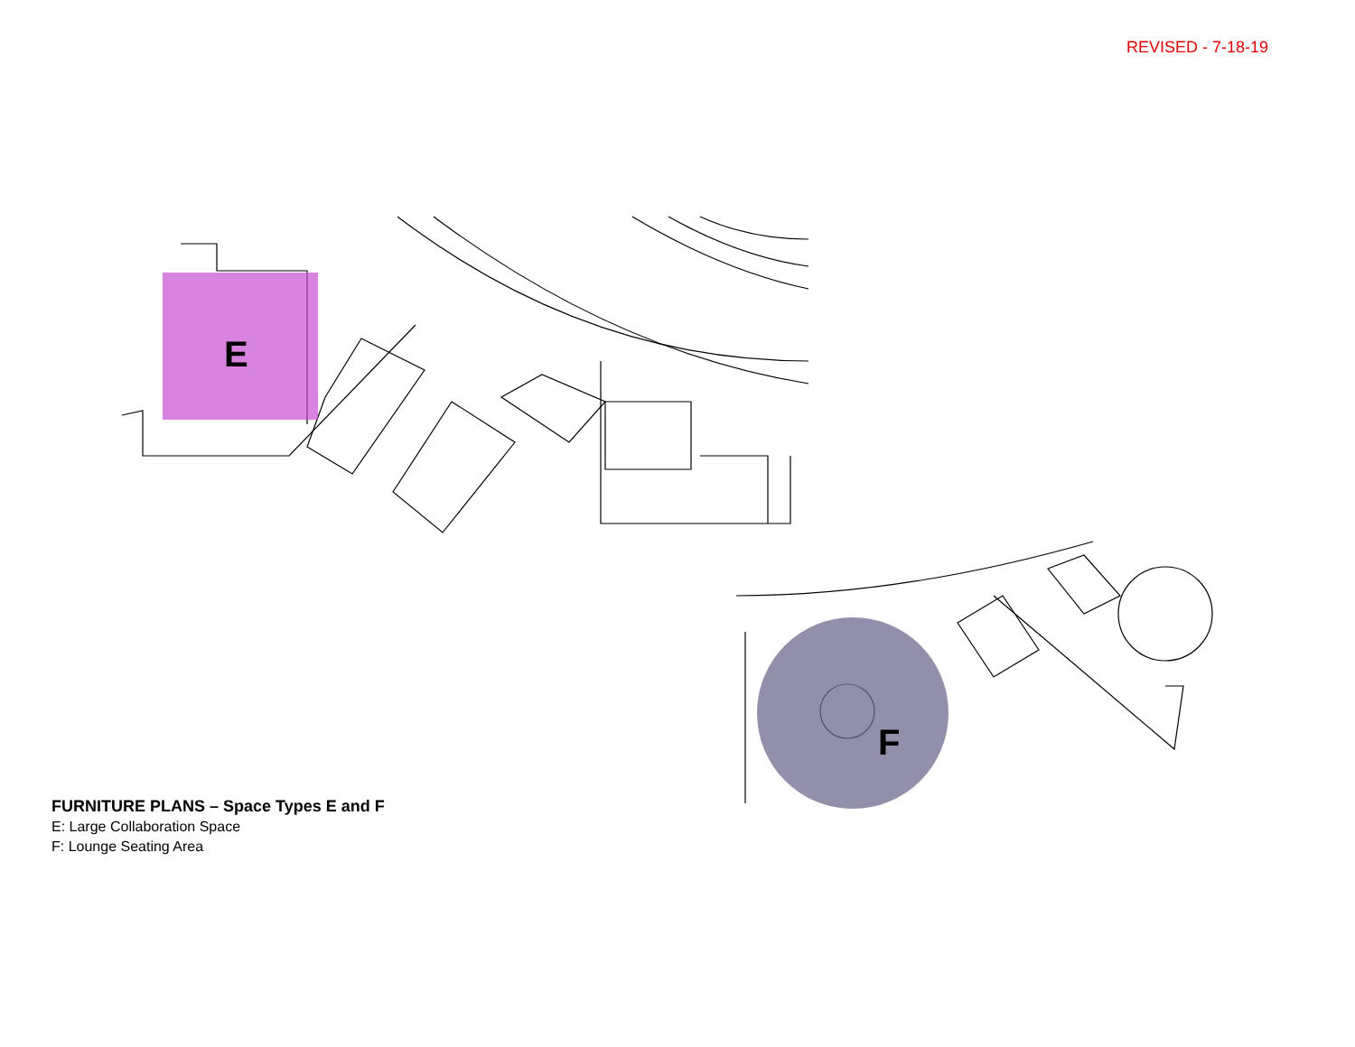REVISED - 7-18-19
E
F
FURNITURE PLANS – Space Types E and F
E: Large Collaboration Space
F: Lounge Seating Area